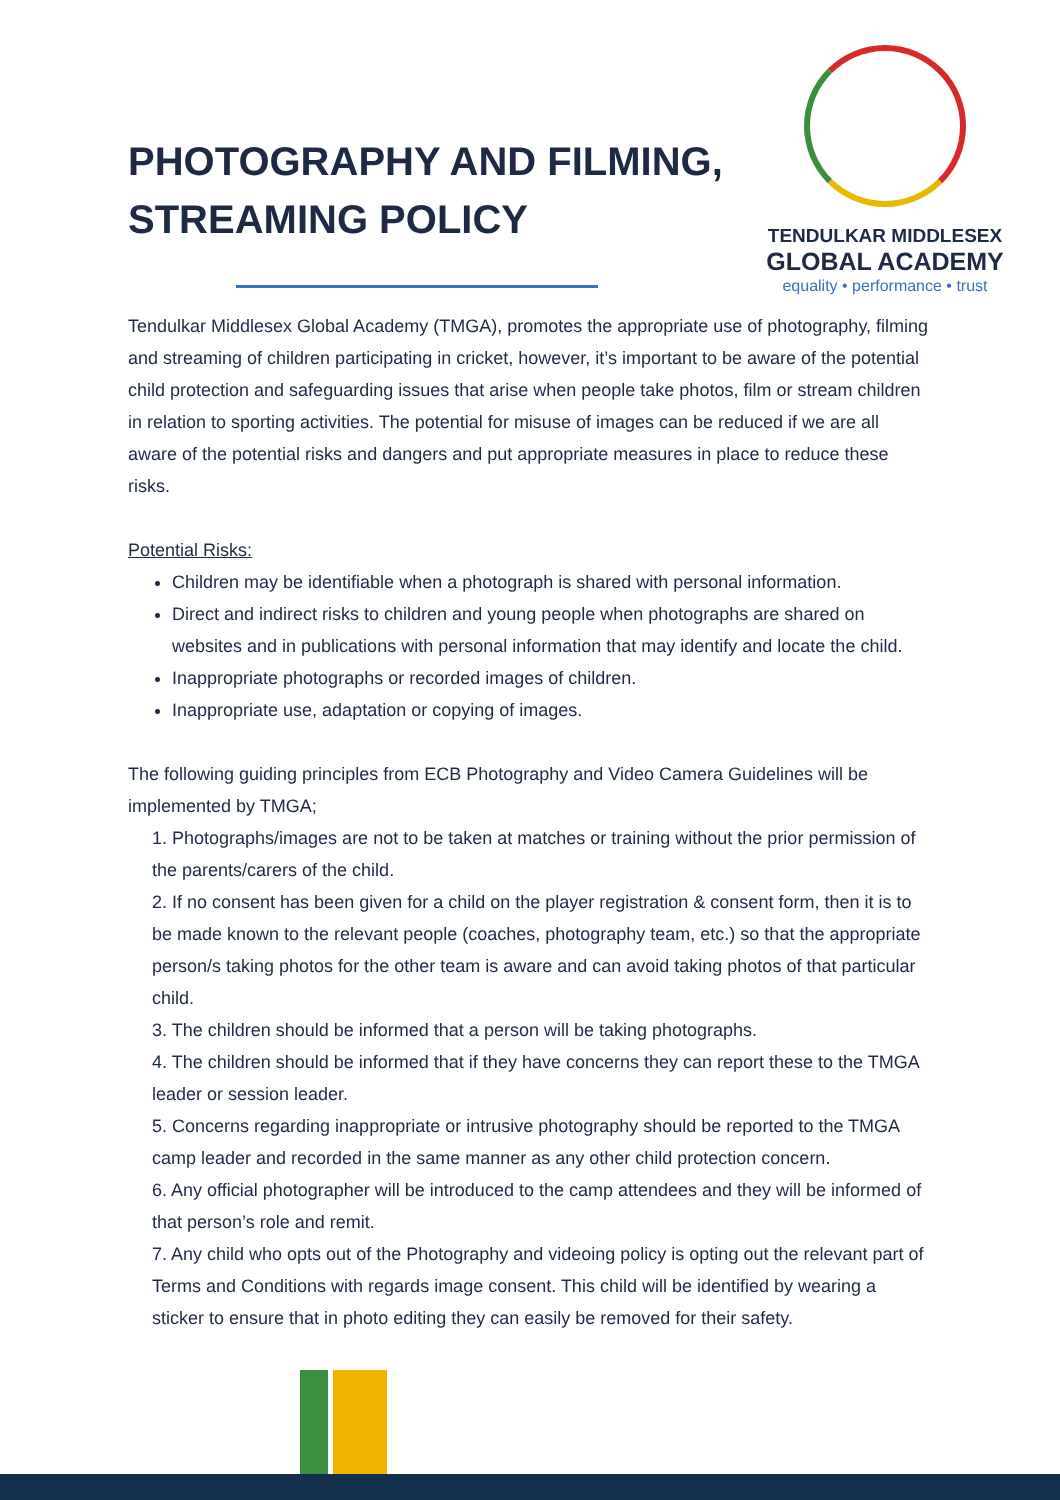PHOTOGRAPHY AND FILMING,
STREAMING POLICY
TENDULKAR MIDDLESEX
GLOBAL ACADEMY
equality • performance • trust
Tendulkar Middlesex Global Academy (TMGA), promotes the appropriate use of photography, filming and streaming of children participating in cricket, however, it’s important to be aware of the potential child protection and safeguarding issues that arise when people take photos, film or stream children in relation to sporting activities. The potential for misuse of images can be reduced if we are all aware of the potential risks and dangers and put appropriate measures in place to reduce these risks.
Potential Risks:
Children may be identifiable when a photograph is shared with personal information.
Direct and indirect risks to children and young people when photographs are shared on websites and in publications with personal information that may identify and locate the child.
Inappropriate photographs or recorded images of children.
Inappropriate use, adaptation or copying of images.
The following guiding principles from ECB Photography and Video Camera Guidelines will be implemented by TMGA;
1. Photographs/images are not to be taken at matches or training without the prior permission of the parents/carers of the child.
2. If no consent has been given for a child on the player registration & consent form, then it is to be made known to the relevant people (coaches, photography team, etc.) so that the appropriate person/s taking photos for the other team is aware and can avoid taking photos of that particular child.
3. The children should be informed that a person will be taking photographs.
4. The children should be informed that if they have concerns they can report these to the TMGA leader or session leader.
5. Concerns regarding inappropriate or intrusive photography should be reported to the TMGA camp leader and recorded in the same manner as any other child protection concern.
6. Any official photographer will be introduced to the camp attendees and they will be informed of that person’s role and remit.
7. Any child who opts out of the Photography and videoing policy is opting out the relevant part of Terms and Conditions with regards image consent. This child will be identified by wearing a sticker to ensure that in photo editing they can easily be removed for their safety.